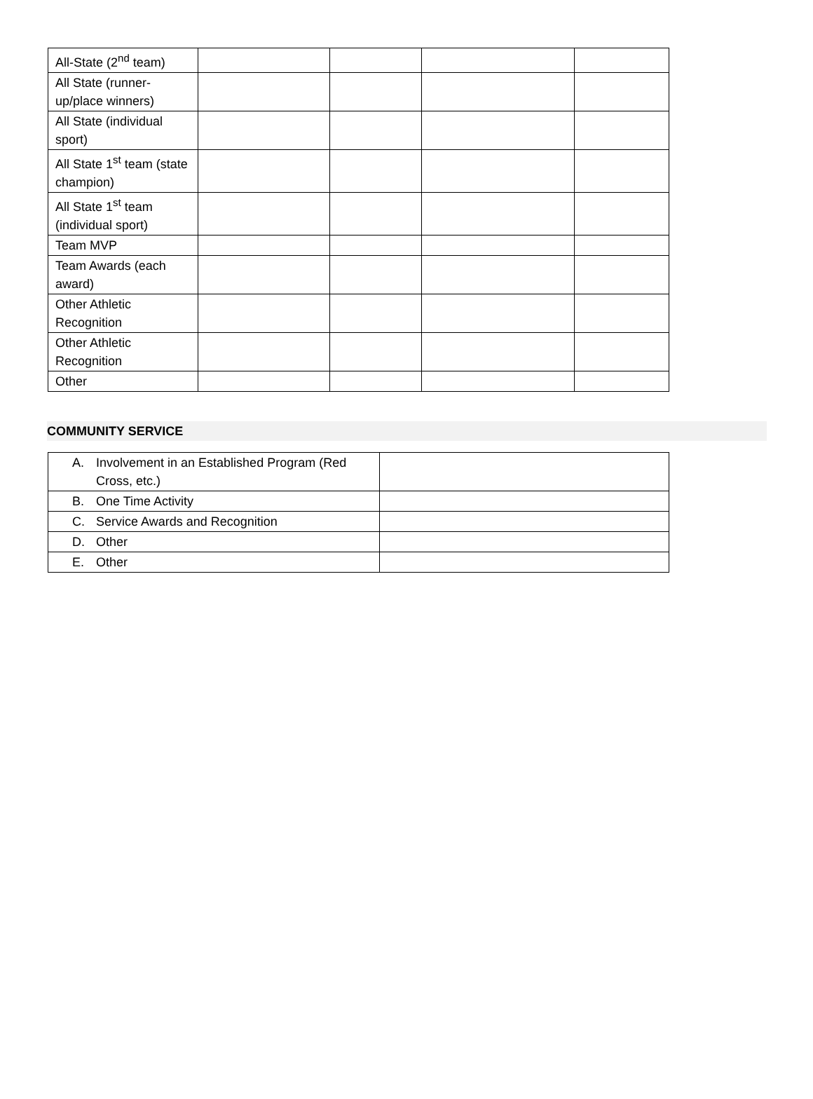| All-State (2<sup>nd</sup> team) | | | | |
| All State (runner-up/place winners) | | | | |
| All State (individual sport) | | | | |
| All State 1<sup>st</sup> team (state champion) | | | | |
| All State 1<sup>st</sup> team (individual sport) | | | | |
| Team MVP | | | | |
| Team Awards (each award) | | | | |
| Other Athletic Recognition | | | | |
| Other Athletic Recognition | | | | |
| Other | | | | |
COMMUNITY SERVICE
| A. Involvement in an Established Program (Red Cross, etc.) | |
| B. One Time Activity | |
| C. Service Awards and Recognition | |
| D. Other | |
| E. Other | |